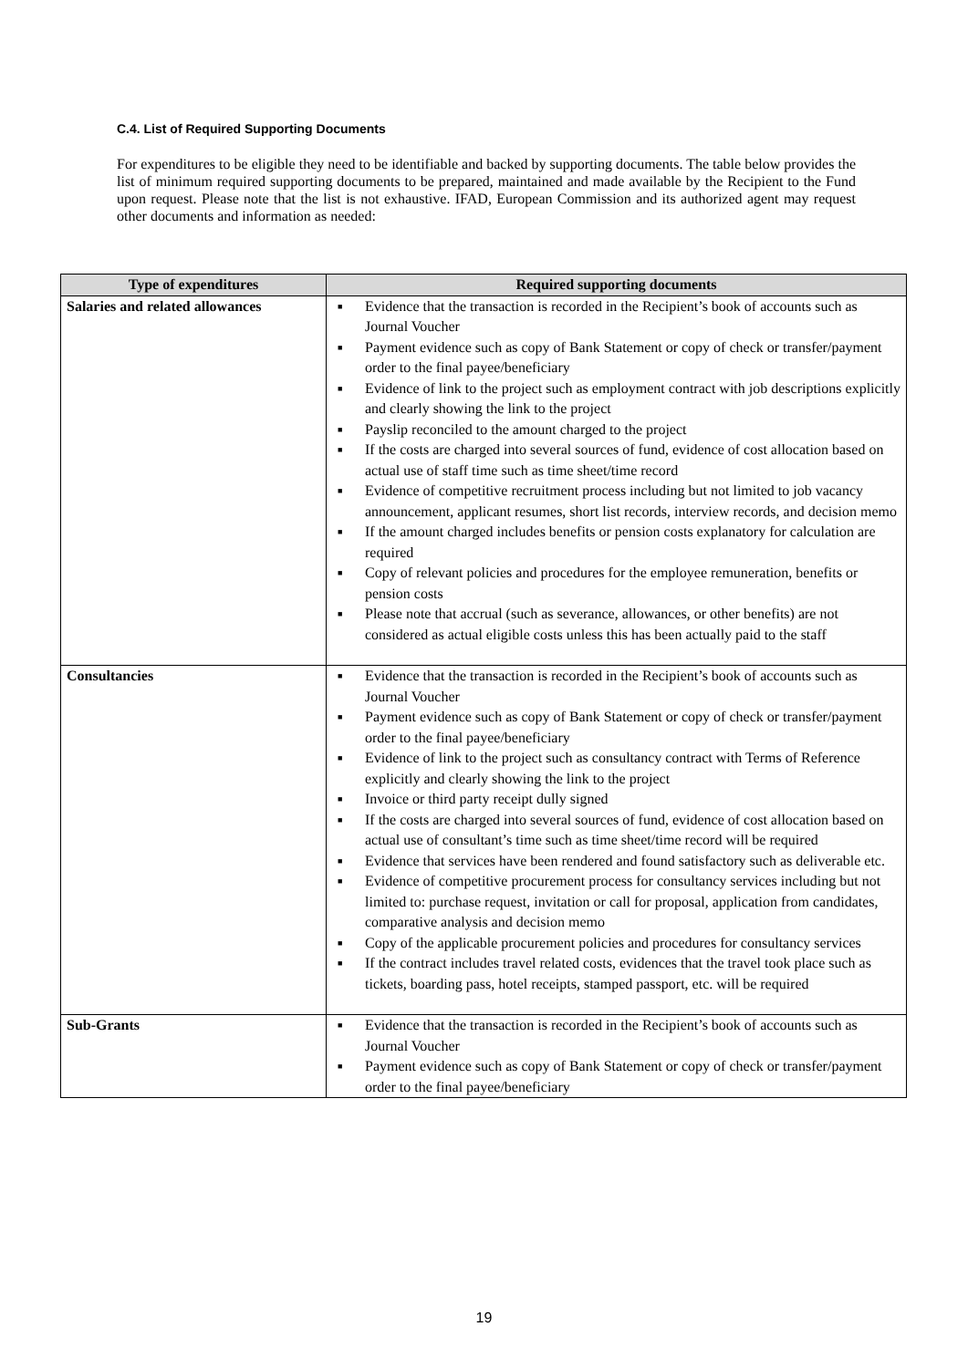C.4. List of Required Supporting Documents
For expenditures to be eligible they need to be identifiable and backed by supporting documents. The table below provides the list of minimum required supporting documents to be prepared, maintained and made available by the Recipient to the Fund upon request. Please note that the list is not exhaustive. IFAD, European Commission and its authorized agent may request other documents and information as needed:
| Type of expenditures | Required supporting documents |
| --- | --- |
| Salaries and related allowances | ■ Evidence that the transaction is recorded in the Recipient’s book of accounts such as Journal Voucher ■ Payment evidence such as copy of Bank Statement or copy of check or transfer/payment order to the final payee/beneficiary ■ Evidence of link to the project such as employment contract with job descriptions explicitly and clearly showing the link to the project ■ Payslip reconciled to the amount charged to the project ■ If the costs are charged into several sources of fund, evidence of cost allocation based on actual use of staff time such as time sheet/time record ■ Evidence of competitive recruitment process including but not limited to job vacancy announcement, applicant resumes, short list records, interview records, and decision memo ■ If the amount charged includes benefits or pension costs explanatory for calculation are required ■ Copy of relevant policies and procedures for the employee remuneration, benefits or pension costs ■ Please note that accrual (such as severance, allowances, or other benefits) are not considered as actual eligible costs unless this has been actually paid to the staff |
| Consultancies | ■ Evidence that the transaction is recorded in the Recipient’s book of accounts such as Journal Voucher ■ Payment evidence such as copy of Bank Statement or copy of check or transfer/payment order to the final payee/beneficiary ■ Evidence of link to the project such as consultancy contract with Terms of Reference explicitly and clearly showing the link to the project ■ Invoice or third party receipt dully signed ■ If the costs are charged into several sources of fund, evidence of cost allocation based on actual use of consultant’s time such as time sheet/time record will be required ■ Evidence that services have been rendered and found satisfactory such as deliverable etc. ■ Evidence of competitive procurement process for consultancy services including but not limited to: purchase request, invitation or call for proposal, application from candidates, comparative analysis and decision memo ■ Copy of the applicable procurement policies and procedures for consultancy services ■ If the contract includes travel related costs, evidences that the travel took place such as tickets, boarding pass, hotel receipts, stamped passport, etc. will be required |
| Sub-Grants | ■ Evidence that the transaction is recorded in the Recipient’s book of accounts such as Journal Voucher ■ Payment evidence such as copy of Bank Statement or copy of check or transfer/payment order to the final payee/beneficiary |
19